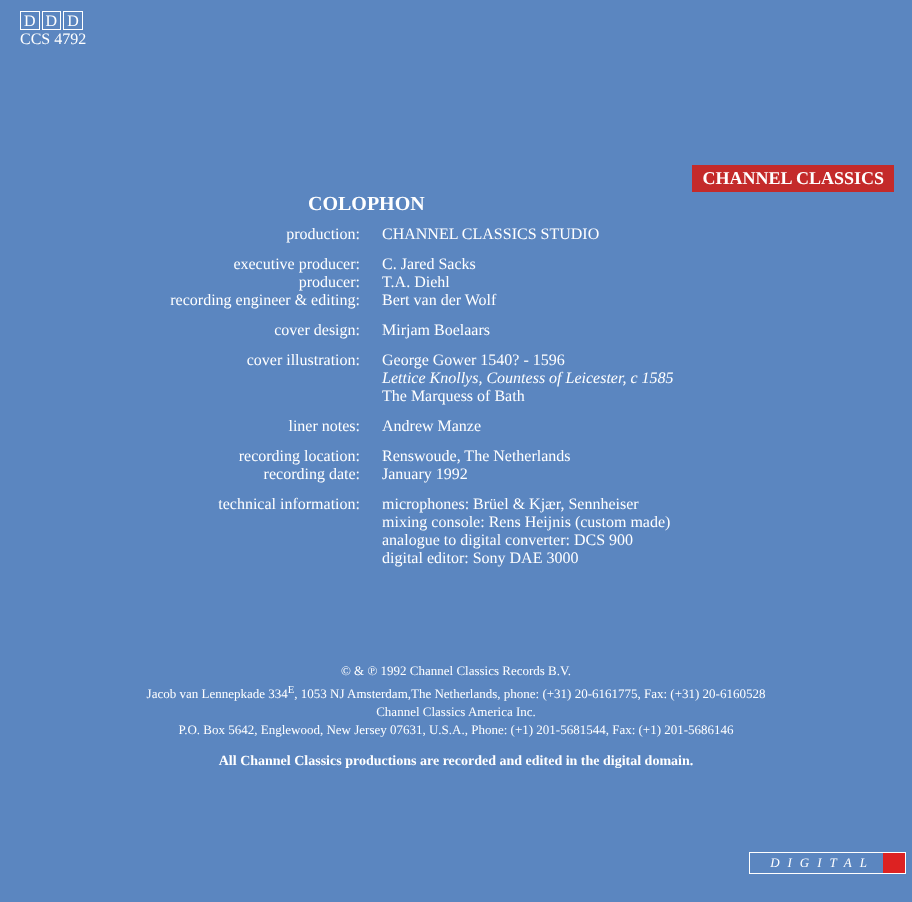D D D
CCS 4792
CHANNEL CLASSICS
COLOPHON
| production: | CHANNEL CLASSICS STUDIO |
| executive producer: | C. Jared Sacks |
| producer: | T.A. Diehl |
| recording engineer & editing: | Bert van der Wolf |
| cover design: | Mirjam Boelaars |
| cover illustration: | George Gower 1540? - 1596 Lettice Knollys, Countess of Leicester, c 1585 The Marquess of Bath |
| liner notes: | Andrew Manze |
| recording location: | Renswoude, The Netherlands |
| recording date: | January 1992 |
| technical information: | microphones: Brüel & Kjær, Sennheiser mixing console: Rens Heijnis (custom made) analogue to digital converter: DCS 900 digital editor: Sony DAE 3000 |
© & ℗ 1992 Channel Classics Records B.V.
Jacob van Lennepkade 334<sup>E</sup>, 1053 NJ Amsterdam,The Netherlands, phone: (+31) 20-6161775, Fax: (+31) 20-6160528
Channel Classics America Inc.
P.O. Box 5642, Englewood, New Jersey 07631, U.S.A., Phone: (+1) 201-5681544, Fax: (+1) 201-5686146
All Channel Classics productions are recorded and edited in the digital domain.
DIGITAL